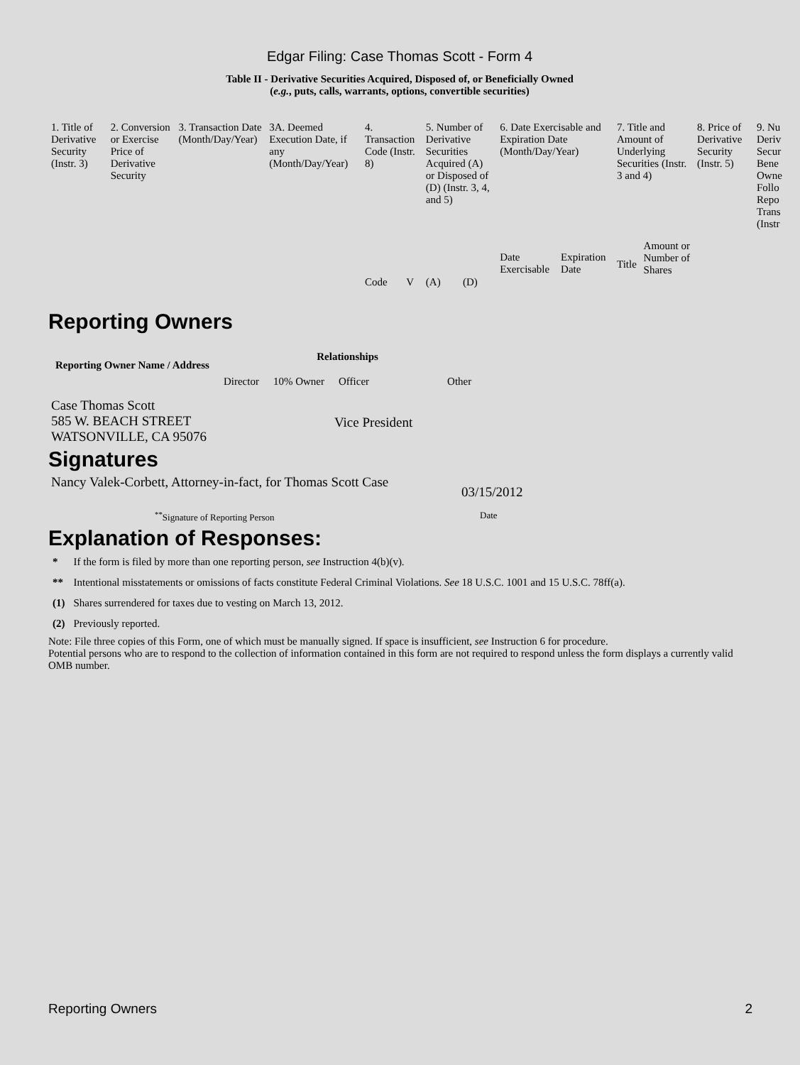Edgar Filing: Case Thomas Scott - Form 4
Table II - Derivative Securities Acquired, Disposed of, or Beneficially Owned
(e.g., puts, calls, warrants, options, convertible securities)
| 1. Title of Derivative Security (Instr. 3) | 2. Conversion or Exercise Price of Derivative Security | 3. Transaction Date (Month/Day/Year) | 3A. Deemed Execution Date, if any (Month/Day/Year) | 4. Transaction Code (Instr. 8) | | 5. Number of Derivative Securities Acquired (A) or Disposed of (D) (Instr. 3, 4, and 5) | | 6. Date Exercisable and Expiration Date (Month/Day/Year) | | 7. Title and Amount of Underlying Securities (Instr. 3 and 4) | | 8. Price of Derivative Security (Instr. 5) | 9. Nu Deriv Secur Bene Owne Follo Repo Trans (Instr |
| | | | | | | | | Date Exercisable | Expiration Date | Title | Amount or Number of Shares | | |
| | | | | Code | V | (A) | (D) | | | | | | |
Reporting Owners
| Reporting Owner Name / Address | Relationships | | | |
| --- | --- | --- | --- | --- |
| | Director | 10% Owner | Officer | Other |
| Case Thomas Scott 585 W. BEACH STREET WATSONVILLE, CA 95076 | | | Vice President | |
Signatures
| Nancy Valek-Corbett, Attorney-in-fact, for Thomas Scott Case | 03/15/2012 |
| <sup>**</sup> Signature of Reporting Person | Date |
Explanation of Responses:
| * | If the form is filed by more than one reporting person, see Instruction 4(b)(v). |
| ** | Intentional misstatements or omissions of facts constitute Federal Criminal Violations. See 18 U.S.C. 1001 and 15 U.S.C. 78ff(a). |
| (1) | Shares surrendered for taxes due to vesting on March 13, 2012. |
| (2) | Previously reported. |
Note: File three copies of this Form, one of which must be manually signed. If space is insufficient, see Instruction 6 for procedure.
Potential persons who are to respond to the collection of information contained in this form are not required to respond unless the form displays a currently valid OMB number.
Reporting Owners 2